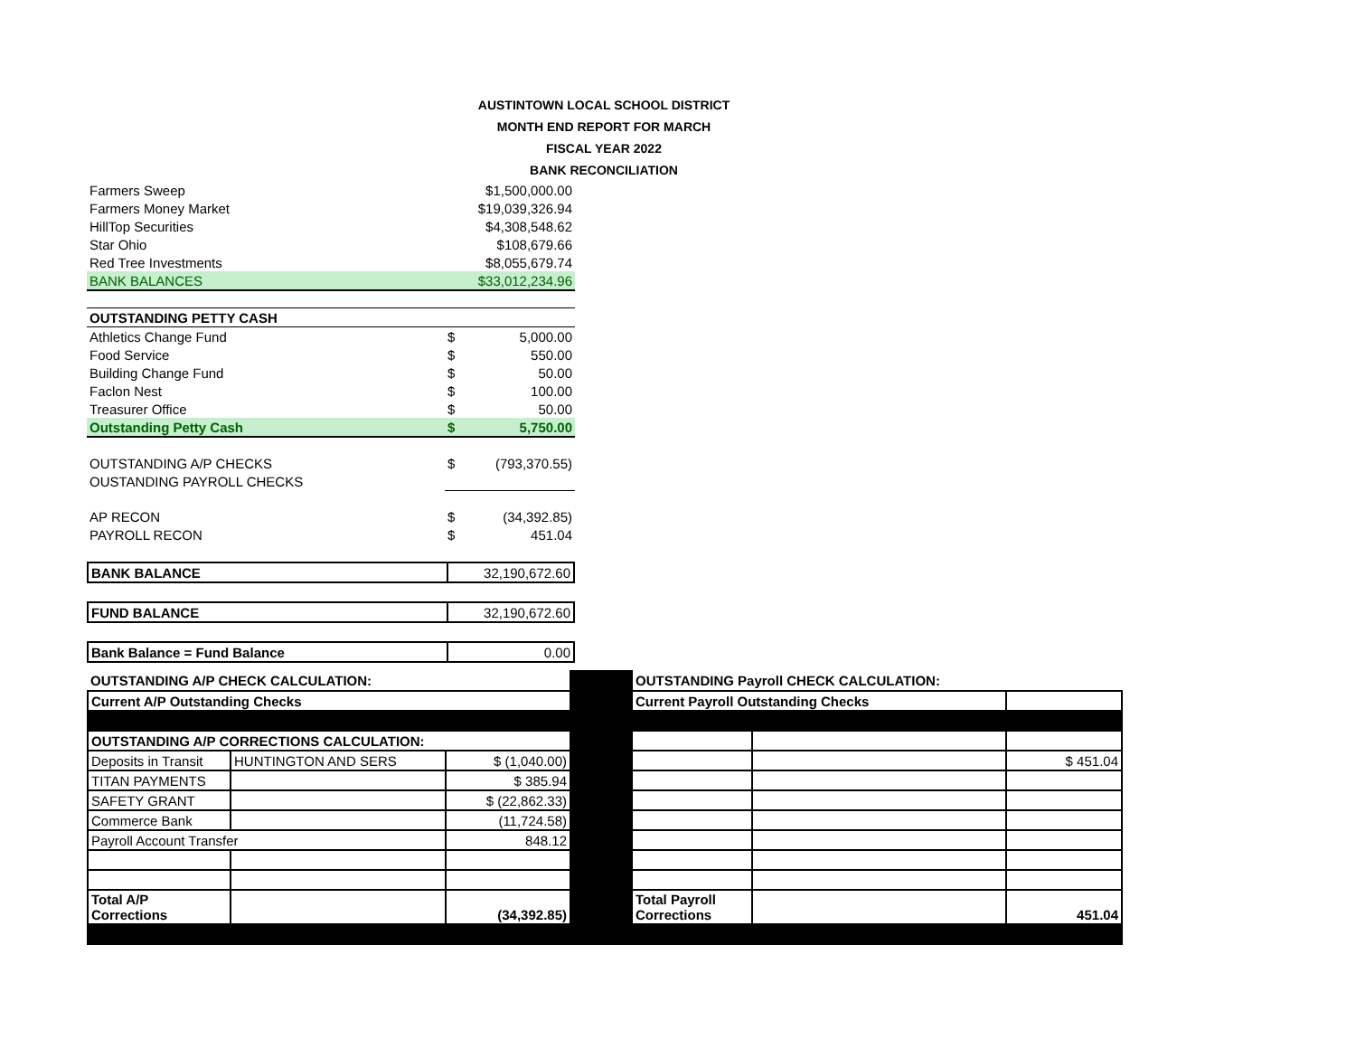AUSTINTOWN LOCAL SCHOOL DISTRICT
MONTH END REPORT FOR MARCH
FISCAL YEAR 2022
BANK RECONCILIATION
| Farmers Sweep | | $1,500,000.00 |
| Farmers Money Market | | $19,039,326.94 |
| HillTop Securities | | $4,308,548.62 |
| Star Ohio | | $108,679.66 |
| Red Tree Investments | | $8,055,679.74 |
| BANK BALANCES | | $33,012,234.96 |
| OUTSTANDING PETTY CASH | | |
| Athletics Change Fund | $ | 5,000.00 |
| Food Service | $ | 550.00 |
| Building Change Fund | $ | 50.00 |
| Faclon Nest | $ | 100.00 |
| Treasurer Office | $ | 50.00 |
| Outstanding Petty Cash | $ | 5,750.00 |
| OUTSTANDING A/P CHECKS | $ | (793,370.55) |
| OUSTANDING PAYROLL CHECKS | | |
| AP RECON | $ | (34,392.85) |
| PAYROLL RECON | $ | 451.04 |
| BANK BALANCE | 32,190,672.60 |
| FUND BALANCE | 32,190,672.60 |
| Bank Balance = Fund Balance | 0.00 |
| OUTSTANDING A/P CHECK CALCULATION: | | | | OUTSTANDING Payroll CHECK CALCULATION: | | |
| Current A/P Outstanding Checks | | | | Current Payroll Outstanding Checks | | |
| OUTSTANDING A/P CORRECTIONS CALCULATION: | | | | | | |
| Deposits in Transit | HUNTINGTON AND SERS | $ (1,040.00) | | | | $ 451.04 |
| TITAN PAYMENTS | | $ 385.94 | | | | |
| SAFETY GRANT | | $ (22,862.33) | | | | |
| Commerce Bank | | (11,724.58) | | | | |
| Payroll Account Transfer | | 848.12 | | | | |
| Total A/P Corrections | | (34,392.85) | | Total Payroll Corrections | | 451.04 |